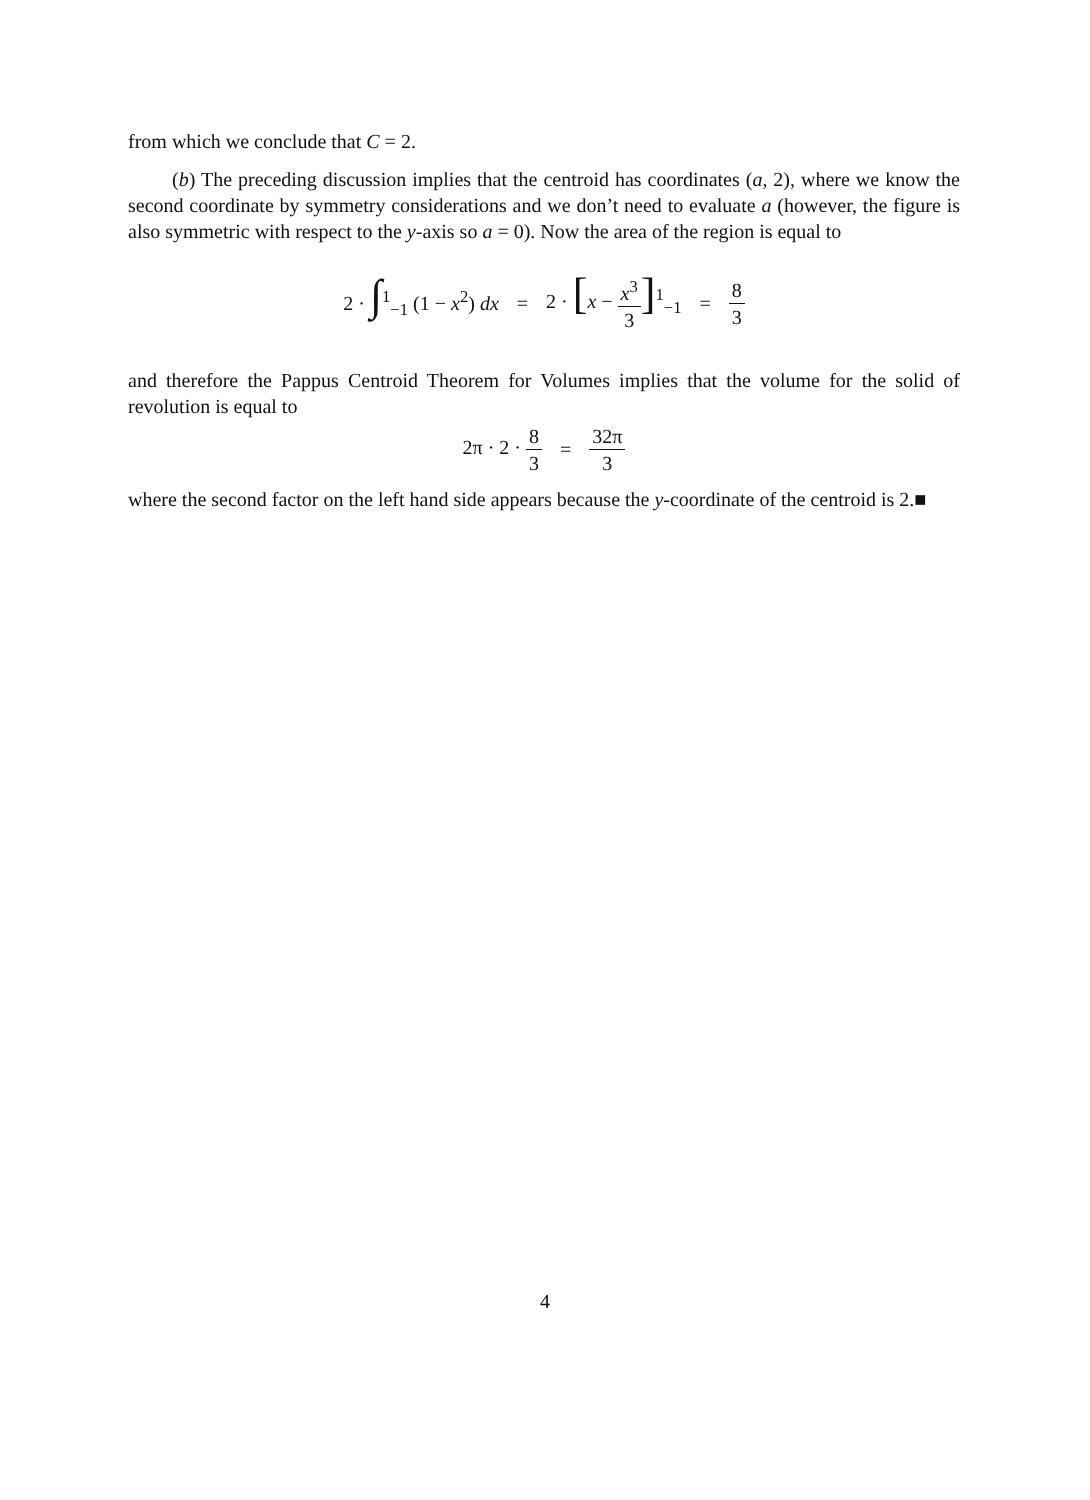from which we conclude that C = 2.
(b) The preceding discussion implies that the centroid has coordinates (a, 2), where we know the second coordinate by symmetry considerations and we don’t need to evaluate a (however, the figure is also symmetric with respect to the y-axis so a = 0). Now the area of the region is equal to
2 · ∫<sup>1</sup><sub>−1</sub> (1 − x<sup>2</sup>) dx = 2 · [x − x<sup>3</sup> 3]<sup>1</sup><sub>−1</sub> = 8 3
and therefore the Pappus Centroid Theorem for Volumes implies that the volume for the solid of revolution is equal to
2π · 2 · 8 3 = 32π 3
where the second factor on the left hand side appears because the y-coordinate of the centroid is 2.■
4